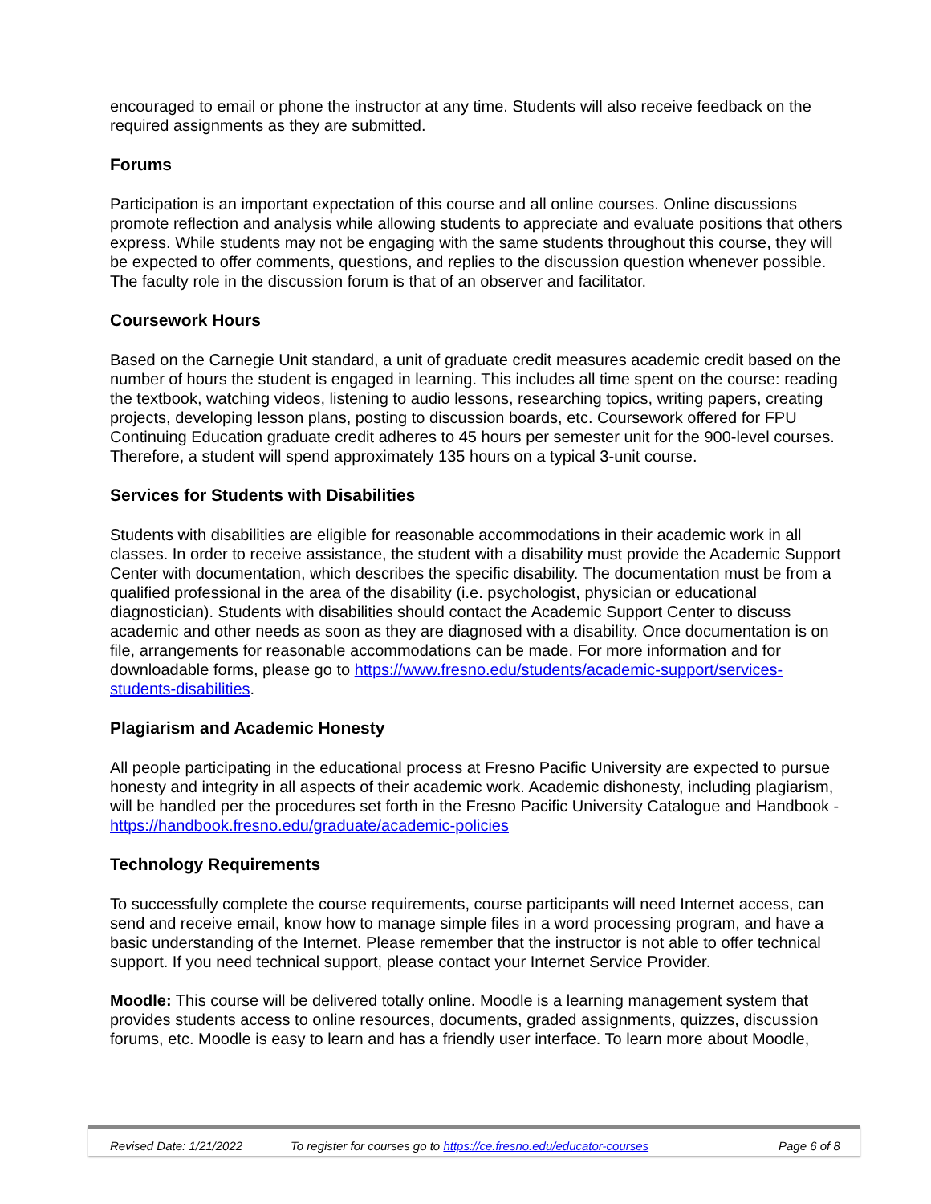encouraged to email or phone the instructor at any time. Students will also receive feedback on the required assignments as they are submitted.
Forums
Participation is an important expectation of this course and all online courses. Online discussions promote reflection and analysis while allowing students to appreciate and evaluate positions that others express. While students may not be engaging with the same students throughout this course, they will be expected to offer comments, questions, and replies to the discussion question whenever possible. The faculty role in the discussion forum is that of an observer and facilitator.
Coursework Hours
Based on the Carnegie Unit standard, a unit of graduate credit measures academic credit based on the number of hours the student is engaged in learning. This includes all time spent on the course: reading the textbook, watching videos, listening to audio lessons, researching topics, writing papers, creating projects, developing lesson plans, posting to discussion boards, etc. Coursework offered for FPU Continuing Education graduate credit adheres to 45 hours per semester unit for the 900-level courses. Therefore, a student will spend approximately 135 hours on a typical 3-unit course.
Services for Students with Disabilities
Students with disabilities are eligible for reasonable accommodations in their academic work in all classes. In order to receive assistance, the student with a disability must provide the Academic Support Center with documentation, which describes the specific disability. The documentation must be from a qualified professional in the area of the disability (i.e. psychologist, physician or educational diagnostician). Students with disabilities should contact the Academic Support Center to discuss academic and other needs as soon as they are diagnosed with a disability. Once documentation is on file, arrangements for reasonable accommodations can be made. For more information and for downloadable forms, please go to https://www.fresno.edu/students/academic-support/services-students-disabilities.
Plagiarism and Academic Honesty
All people participating in the educational process at Fresno Pacific University are expected to pursue honesty and integrity in all aspects of their academic work. Academic dishonesty, including plagiarism, will be handled per the procedures set forth in the Fresno Pacific University Catalogue and Handbook - https://handbook.fresno.edu/graduate/academic-policies
Technology Requirements
To successfully complete the course requirements, course participants will need Internet access, can send and receive email, know how to manage simple files in a word processing program, and have a basic understanding of the Internet. Please remember that the instructor is not able to offer technical support. If you need technical support, please contact your Internet Service Provider.
Moodle: This course will be delivered totally online. Moodle is a learning management system that provides students access to online resources, documents, graded assignments, quizzes, discussion forums, etc. Moodle is easy to learn and has a friendly user interface. To learn more about Moodle,
Revised Date: 1/21/2022 To register for courses go to https://ce.fresno.edu/educator-courses Page 6 of 8